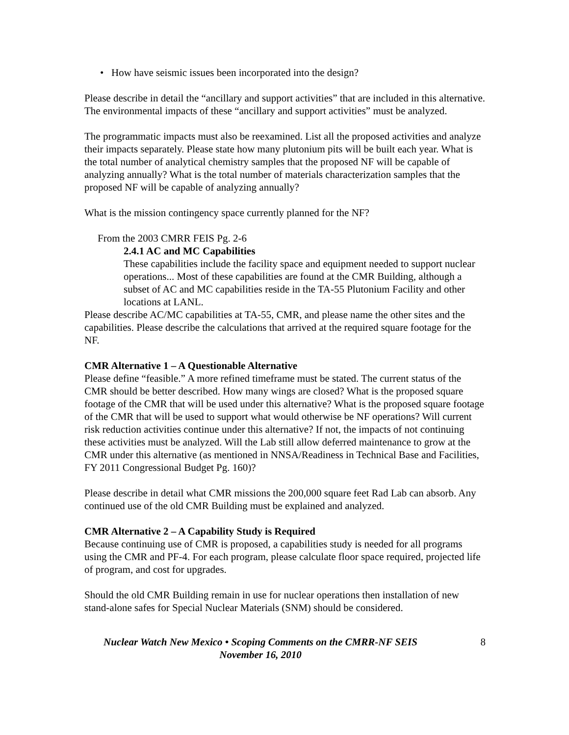• How have seismic issues been incorporated into the design?
Please describe in detail the “ancillary and support activities” that are included in this alternative. The environmental impacts of these “ancillary and support activities” must be analyzed.
The programmatic impacts must also be reexamined. List all the proposed activities and analyze their impacts separately. Please state how many plutonium pits will be built each year. What is the total number of analytical chemistry samples that the proposed NF will be capable of analyzing annually? What is the total number of materials characterization samples that the proposed NF will be capable of analyzing annually?
What is the mission contingency space currently planned for the NF?
From the 2003 CMRR FEIS Pg. 2-6
2.4.1 AC and MC Capabilities
These capabilities include the facility space and equipment needed to support nuclear operations... Most of these capabilities are found at the CMR Building, although a subset of AC and MC capabilities reside in the TA-55 Plutonium Facility and other locations at LANL.
Please describe AC/MC capabilities at TA-55, CMR, and please name the other sites and the capabilities. Please describe the calculations that arrived at the required square footage for the NF.
CMR Alternative 1 – A Questionable Alternative
Please define “feasible.” A more refined timeframe must be stated. The current status of the CMR should be better described. How many wings are closed? What is the proposed square footage of the CMR that will be used under this alternative? What is the proposed square footage of the CMR that will be used to support what would otherwise be NF operations? Will current risk reduction activities continue under this alternative? If not, the impacts of not continuing these activities must be analyzed. Will the Lab still allow deferred maintenance to grow at the CMR under this alternative (as mentioned in NNSA/Readiness in Technical Base and Facilities, FY 2011 Congressional Budget Pg. 160)?
Please describe in detail what CMR missions the 200,000 square feet Rad Lab can absorb. Any continued use of the old CMR Building must be explained and analyzed.
CMR Alternative 2 – A Capability Study is Required
Because continuing use of CMR is proposed, a capabilities study is needed for all programs using the CMR and PF-4. For each program, please calculate floor space required, projected life of program, and cost for upgrades.
Should the old CMR Building remain in use for nuclear operations then installation of new stand-alone safes for Special Nuclear Materials (SNM) should be considered.
Nuclear Watch New Mexico • Scoping Comments on the CMRR-NF SEIS
November 16, 2010
8